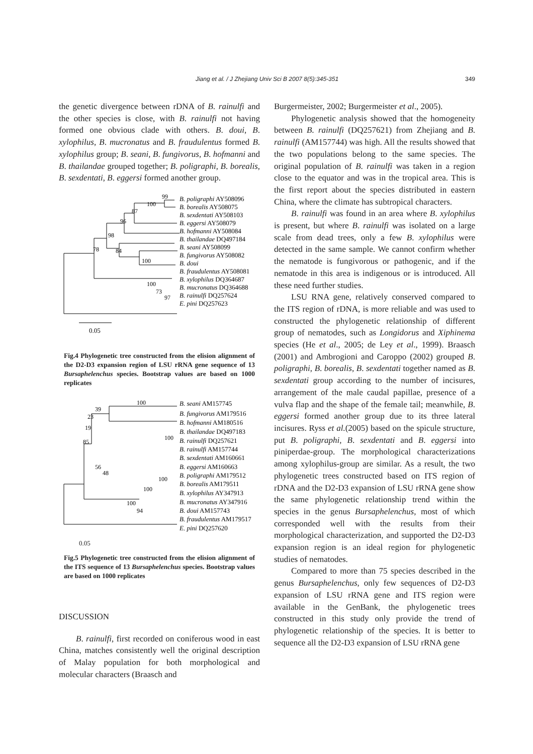Jiang et al. / J Zhejiang Univ Sci B 2007 8(5):345-351
349
the genetic divergence between rDNA of B. rainulfi and the other species is close, with B. rainulfi not having formed one obvious clade with others. B. doui, B. xylophilus, B. mucronatus and B. fraudulentus formed B. xylophilus group; B. seani, B. fungivorus, B. hofmanni and B. thailandae grouped together; B. poligraphi, B. borealis, B. sexdentati, B. eggersi formed another group.
99
100
87
96
98
78
84
100
100
73
97
B. poligraphi AY508096
B. borealis AY508075
B. sexdentati AY508103
B. eggersi AY508079
B. hofmanni AY508084
B. thailandae DQ497184
B. seani AY508099
B. fungivorus AY508082
B. doui
B. fraudulentus AY508081
B. xylophilus DQ364687
B. mucronatus DQ364688
B. rainulfi DQ257624
E. pini DQ257623
0.05
Fig.4 Phylogenetic tree constructed from the elision alignment of the D2-D3 expansion region of LSU rRNA gene sequence of 13 Bursaphelenchus species. Bootstrap values are based on 1000 replicates
100
39
23
19
85
56
48
100
100
100
100
94
B. seani AM157745
B. fungivorus AM179516
B. hofmanni AM180516
B. thailandae DQ497183
B. rainulfi DQ257621
B. rainulfi AM157744
B. sexdentati AM160661
B. eggersi AM160663
B. poligraphi AM179512
B. borealis AM179511
B. xylophilus AY347913
B. mucronatus AY347916
B. doui AM157743
B. fraudulentus AM179517
E. pini DQ257620
0.05
Fig.5 Phylogenetic tree constructed from the elision alignment of the ITS sequence of 13 Bursaphelenchus species. Bootstrap values are based on 1000 replicates
DISCUSSION
B. rainulfi, first recorded on coniferous wood in east China, matches consistently well the original description of Malay population for both morphological and molecular characters (Braasch and
Burgermeister, 2002; Burgermeister et al., 2005).
Phylogenetic analysis showed that the homogeneity between B. rainulfi (DQ257621) from Zhejiang and B. rainulfi (AM157744) was high. All the results showed that the two populations belong to the same species. The original population of B. rainulfi was taken in a region close to the equator and was in the tropical area. This is the first report about the species distributed in eastern China, where the climate has subtropical characters.
B. rainulfi was found in an area where B. xylophilus is present, but where B. rainulfi was isolated on a large scale from dead trees, only a few B. xylophilus were detected in the same sample. We cannot confirm whether the nematode is fungivorous or pathogenic, and if the nematode in this area is indigenous or is introduced. All these need further studies.
LSU RNA gene, relatively conserved compared to the ITS region of rDNA, is more reliable and was used to constructed the phylogenetic relationship of different group of nematodes, such as Longidorus and Xiphinema species (He et al., 2005; de Ley et al., 1999). Braasch (2001) and Ambrogioni and Caroppo (2002) grouped B. poligraphi, B. borealis, B. sexdentati together named as B. sexdentati group according to the number of incisures, arrangement of the male caudal papillae, presence of a vulva flap and the shape of the female tail; meanwhile, B. eggersi formed another group due to its three lateral incisures. Ryss et al.(2005) based on the spicule structure, put B. poligraphi, B. sexdentati and B. eggersi into piniperdae-group. The morphological characterizations among xylophilus-group are similar. As a result, the two phylogenetic trees constructed based on ITS region of rDNA and the D2-D3 expansion of LSU rRNA gene show the same phylogenetic relationship trend within the species in the genus Bursaphelenchus, most of which corresponded well with the results from their morphological characterization, and supported the D2-D3 expansion region is an ideal region for phylogenetic studies of nematodes.
Compared to more than 75 species described in the genus Bursaphelenchus, only few sequences of D2-D3 expansion of LSU rRNA gene and ITS region were available in the GenBank, the phylogenetic trees constructed in this study only provide the trend of phylogenetic relationship of the species. It is better to sequence all the D2-D3 expansion of LSU rRNA gene